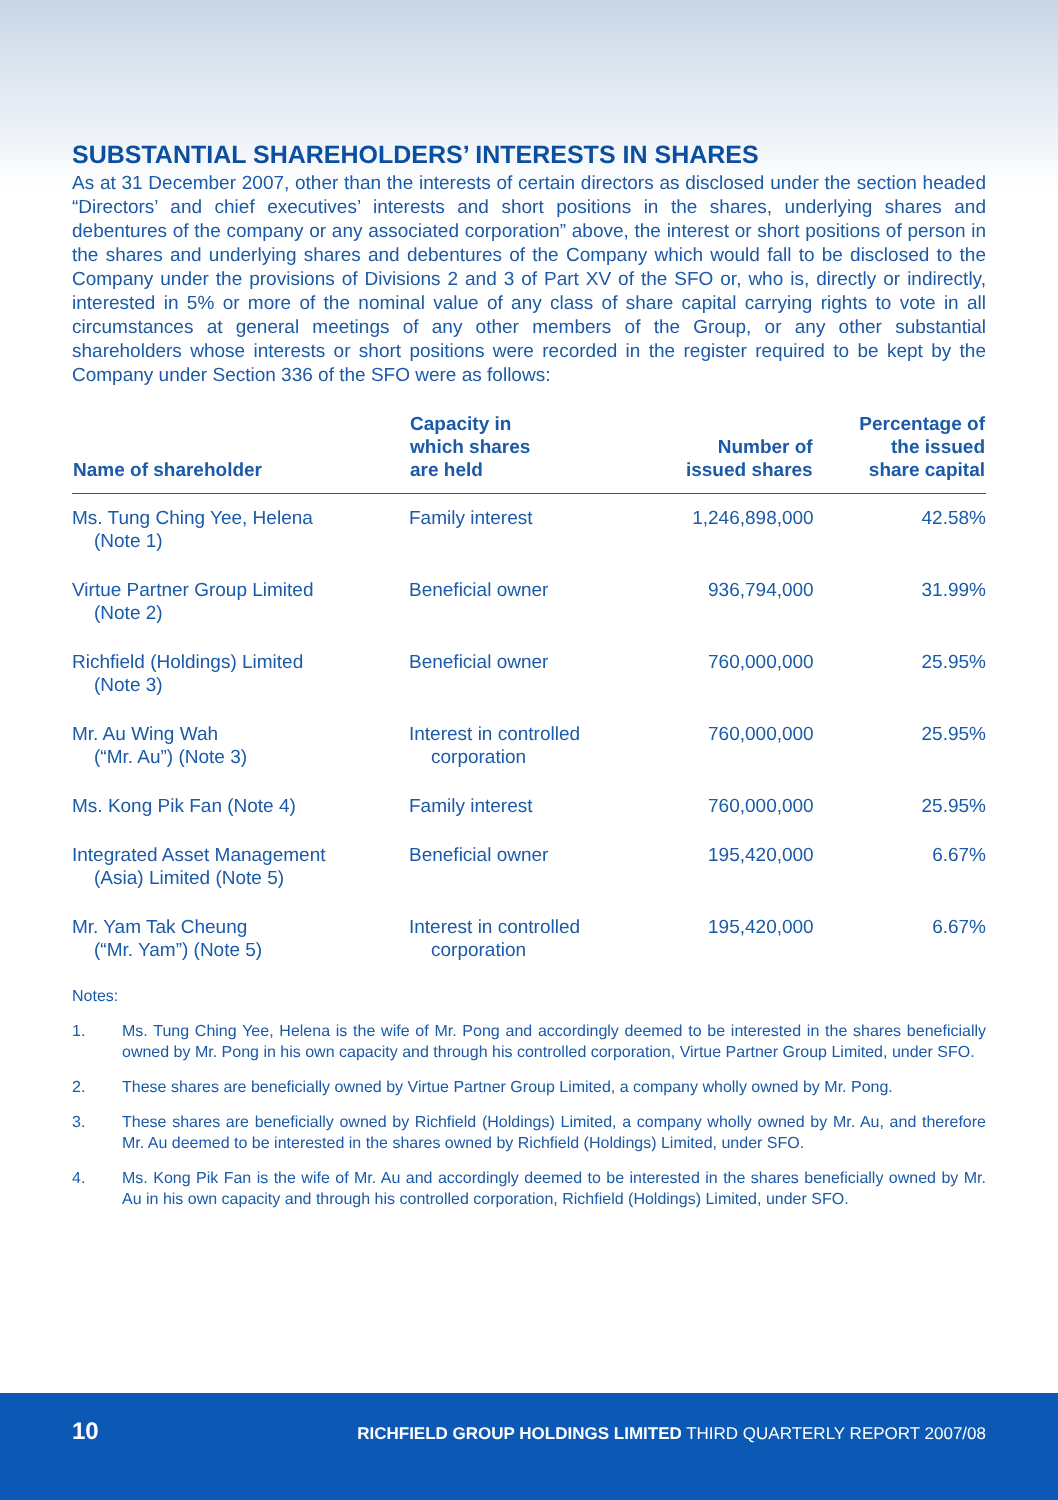SUBSTANTIAL SHAREHOLDERS’ INTERESTS IN SHARES
As at 31 December 2007, other than the interests of certain directors as disclosed under the section headed “Directors’ and chief executives’ interests and short positions in the shares, underlying shares and debentures of the company or any associated corporation” above, the interest or short positions of person in the shares and underlying shares and debentures of the Company which would fall to be disclosed to the Company under the provisions of Divisions 2 and 3 of Part XV of the SFO or, who is, directly or indirectly, interested in 5% or more of the nominal value of any class of share capital carrying rights to vote in all circumstances at general meetings of any other members of the Group, or any other substantial shareholders whose interests or short positions were recorded in the register required to be kept by the Company under Section 336 of the SFO were as follows:
| Name of shareholder | Capacity in which shares are held | Number of issued shares | Percentage of the issued share capital |
| --- | --- | --- | --- |
| Ms. Tung Ching Yee, Helena (Note 1) | Family interest | 1,246,898,000 | 42.58% |
| Virtue Partner Group Limited (Note 2) | Beneficial owner | 936,794,000 | 31.99% |
| Richfield (Holdings) Limited (Note 3) | Beneficial owner | 760,000,000 | 25.95% |
| Mr. Au Wing Wah (“Mr. Au”) (Note 3) | Interest in controlled corporation | 760,000,000 | 25.95% |
| Ms. Kong Pik Fan (Note 4) | Family interest | 760,000,000 | 25.95% |
| Integrated Asset Management (Asia) Limited (Note 5) | Beneficial owner | 195,420,000 | 6.67% |
| Mr. Yam Tak Cheung (“Mr. Yam”) (Note 5) | Interest in controlled corporation | 195,420,000 | 6.67% |
Notes:
1. Ms. Tung Ching Yee, Helena is the wife of Mr. Pong and accordingly deemed to be interested in the shares beneficially owned by Mr. Pong in his own capacity and through his controlled corporation, Virtue Partner Group Limited, under SFO.
2. These shares are beneficially owned by Virtue Partner Group Limited, a company wholly owned by Mr. Pong.
3. These shares are beneficially owned by Richfield (Holdings) Limited, a company wholly owned by Mr. Au, and therefore Mr. Au deemed to be interested in the shares owned by Richfield (Holdings) Limited, under SFO.
4. Ms. Kong Pik Fan is the wife of Mr. Au and accordingly deemed to be interested in the shares beneficially owned by Mr. Au in his own capacity and through his controlled corporation, Richfield (Holdings) Limited, under SFO.
10
RICHFIELD GROUP HOLDINGS LIMITED THIRD QUARTERLY REPORT 2007/08